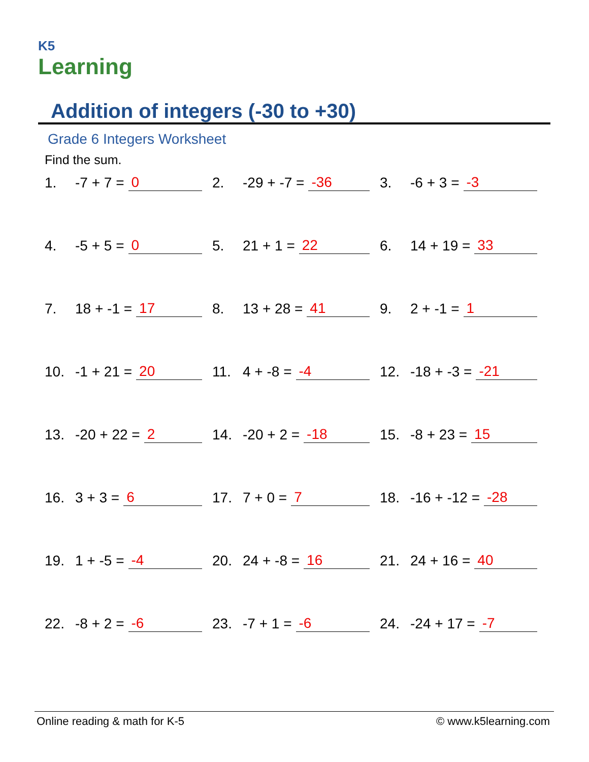K5
Learning
Addition of integers (-30 to +30)
Grade 6 Integers Worksheet
Find the sum.
| 1. -7 + 7 = 0 | 2. -29 + -7 = -36 | 3. -6 + 3 = -3 |
| 4. -5 + 5 = 0 | 5. 21 + 1 = 22 | 6. 14 + 19 = 33 |
| 7. 18 + -1 = 17 | 8. 13 + 28 = 41 | 9. 2 + -1 = 1 |
| 10. -1 + 21 = 20 | 11. 4 + -8 = -4 | 12. -18 + -3 = -21 |
| 13. -20 + 22 = 2 | 14. -20 + 2 = -18 | 15. -8 + 23 = 15 |
| 16. 3 + 3 = 6 | 17. 7 + 0 = 7 | 18. -16 + -12 = -28 |
| 19. 1 + -5 = -4 | 20. 24 + -8 = 16 | 21. 24 + 16 = 40 |
| 22. -8 + 2 = -6 | 23. -7 + 1 = -6 | 24. -24 + 17 = -7 |
Online reading & math for K-5 © www.k5learning.com